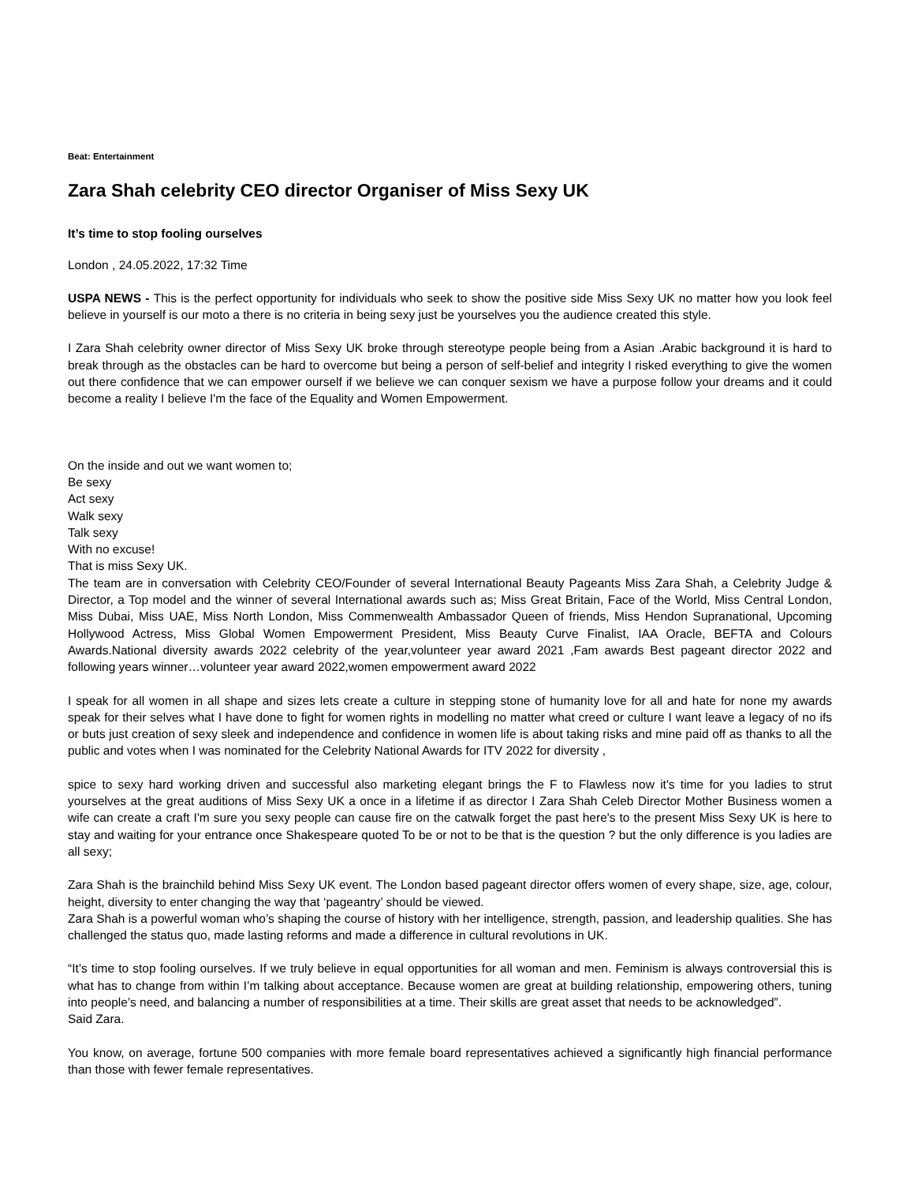Beat: Entertainment
Zara Shah celebrity CEO director Organiser of Miss Sexy UK
It’s time to stop fooling ourselves
London , 24.05.2022, 17:32 Time
USPA NEWS - This is the perfect opportunity for individuals who seek to show the positive side Miss Sexy UK no matter how you look feel believe in yourself is our moto a there is no criteria in being sexy just be yourselves you the audience created this style.
I Zara Shah celebrity owner director of Miss Sexy UK broke through stereotype people being from a Asian .Arabic background it is hard to break through as the obstacles can be hard to overcome but being a person of self-belief and integrity I risked everything to give the women out there confidence that we can empower ourself if we believe we can conquer sexism we have a purpose follow your dreams and it could become a reality I believe I'm the face of the Equality and Women Empowerment.
On the inside and out we want women to;
Be sexy
Act sexy
Walk sexy
Talk sexy
With no excuse!
That is miss Sexy UK.
The team are in conversation with Celebrity CEO/Founder of several International Beauty Pageants Miss Zara Shah, a Celebrity Judge & Director, a Top model and the winner of several International awards such as; Miss Great Britain, Face of the World, Miss Central London, Miss Dubai, Miss UAE, Miss North London, Miss Commenwealth Ambassador Queen of friends, Miss Hendon Supranational, Upcoming Hollywood Actress, Miss Global Women Empowerment President, Miss Beauty Curve Finalist, IAA Oracle, BEFTA and Colours Awards.National diversity awards 2022 celebrity of the year,volunteer year award 2021 ,Fam awards Best pageant director 2022 and following years winner…volunteer year award 2022,women empowerment award 2022
I speak for all women in all shape and sizes lets create a culture in stepping stone of humanity love for all and hate for none my awards speak for their selves what I have done to fight for women rights in modelling no matter what creed or culture I want leave a legacy of no ifs or buts just creation of sexy sleek and independence and confidence in women life is about taking risks and mine paid off as thanks to all the public and votes when I was nominated for the Celebrity National Awards for ITV 2022 for diversity ,
spice to sexy hard working driven and successful also marketing elegant brings the F to Flawless now it's time for you ladies to strut yourselves at the great auditions of Miss Sexy UK a once in a lifetime if as director I Zara Shah Celeb Director Mother Business women a wife can create a craft I'm sure you sexy people can cause fire on the catwalk forget the past here's to the present Miss Sexy UK is here to stay and waiting for your entrance once Shakespeare quoted To be or not to be that is the question ? but the only difference is you ladies are all sexy;
Zara Shah is the brainchild behind Miss Sexy UK event. The London based pageant director offers women of every shape, size, age, colour, height, diversity to enter changing the way that ‘pageantry’ should be viewed.
Zara Shah is a powerful woman who’s shaping the course of history with her intelligence, strength, passion, and leadership qualities. She has challenged the status quo, made lasting reforms and made a difference in cultural revolutions in UK.
“It’s time to stop fooling ourselves. If we truly believe in equal opportunities for all woman and men. Feminism is always controversial this is what has to change from within I’m talking about acceptance. Because women are great at building relationship, empowering others, tuning into people’s need, and balancing a number of responsibilities at a time. Their skills are great asset that needs to be acknowledged”.
Said Zara.
You know, on average, fortune 500 companies with more female board representatives achieved a significantly high financial performance than those with fewer female representatives.